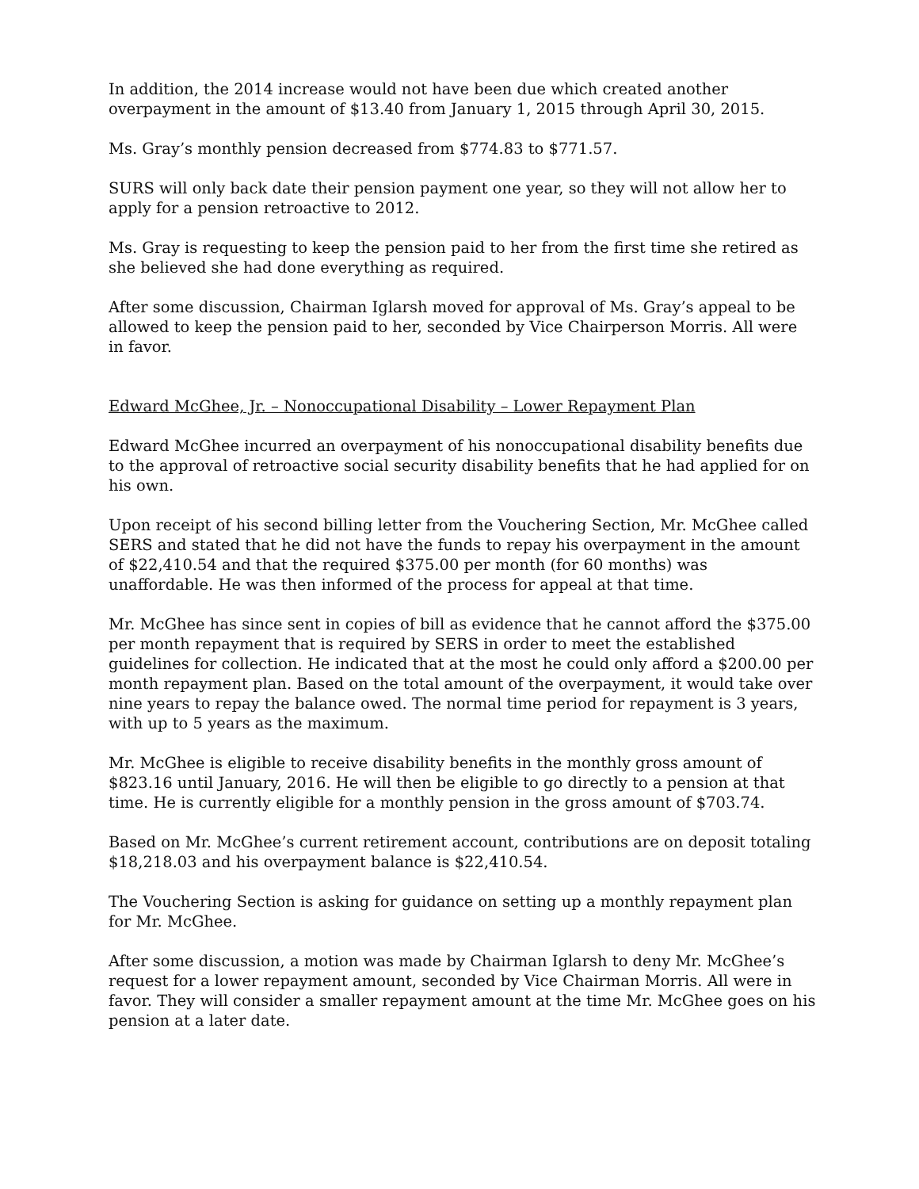In addition, the 2014 increase would not have been due which created another overpayment in the amount of $13.40 from January 1, 2015 through April 30, 2015.
Ms. Gray’s monthly pension decreased from $774.83 to $771.57.
SURS will only back date their pension payment one year, so they will not allow her to apply for a pension retroactive to 2012.
Ms. Gray is requesting to keep the pension paid to her from the first time she retired as she believed she had done everything as required.
After some discussion, Chairman Iglarsh moved for approval of Ms. Gray’s appeal to be allowed to keep the pension paid to her, seconded by Vice Chairperson Morris. All were in favor.
Edward McGhee, Jr. – Nonoccupational Disability – Lower Repayment Plan
Edward McGhee incurred an overpayment of his nonoccupational disability benefits due to the approval of retroactive social security disability benefits that he had applied for on his own.
Upon receipt of his second billing letter from the Vouchering Section, Mr. McGhee called SERS and stated that he did not have the funds to repay his overpayment in the amount of $22,410.54 and that the required $375.00 per month (for 60 months) was unaffordable. He was then informed of the process for appeal at that time.
Mr. McGhee has since sent in copies of bill as evidence that he cannot afford the $375.00 per month repayment that is required by SERS in order to meet the established guidelines for collection. He indicated that at the most he could only afford a $200.00 per month repayment plan. Based on the total amount of the overpayment, it would take over nine years to repay the balance owed. The normal time period for repayment is 3 years, with up to 5 years as the maximum.
Mr. McGhee is eligible to receive disability benefits in the monthly gross amount of $823.16 until January, 2016. He will then be eligible to go directly to a pension at that time. He is currently eligible for a monthly pension in the gross amount of $703.74.
Based on Mr. McGhee’s current retirement account, contributions are on deposit totaling $18,218.03 and his overpayment balance is $22,410.54.
The Vouchering Section is asking for guidance on setting up a monthly repayment plan for Mr. McGhee.
After some discussion, a motion was made by Chairman Iglarsh to deny Mr. McGhee’s request for a lower repayment amount, seconded by Vice Chairman Morris. All were in favor. They will consider a smaller repayment amount at the time Mr. McGhee goes on his pension at a later date.